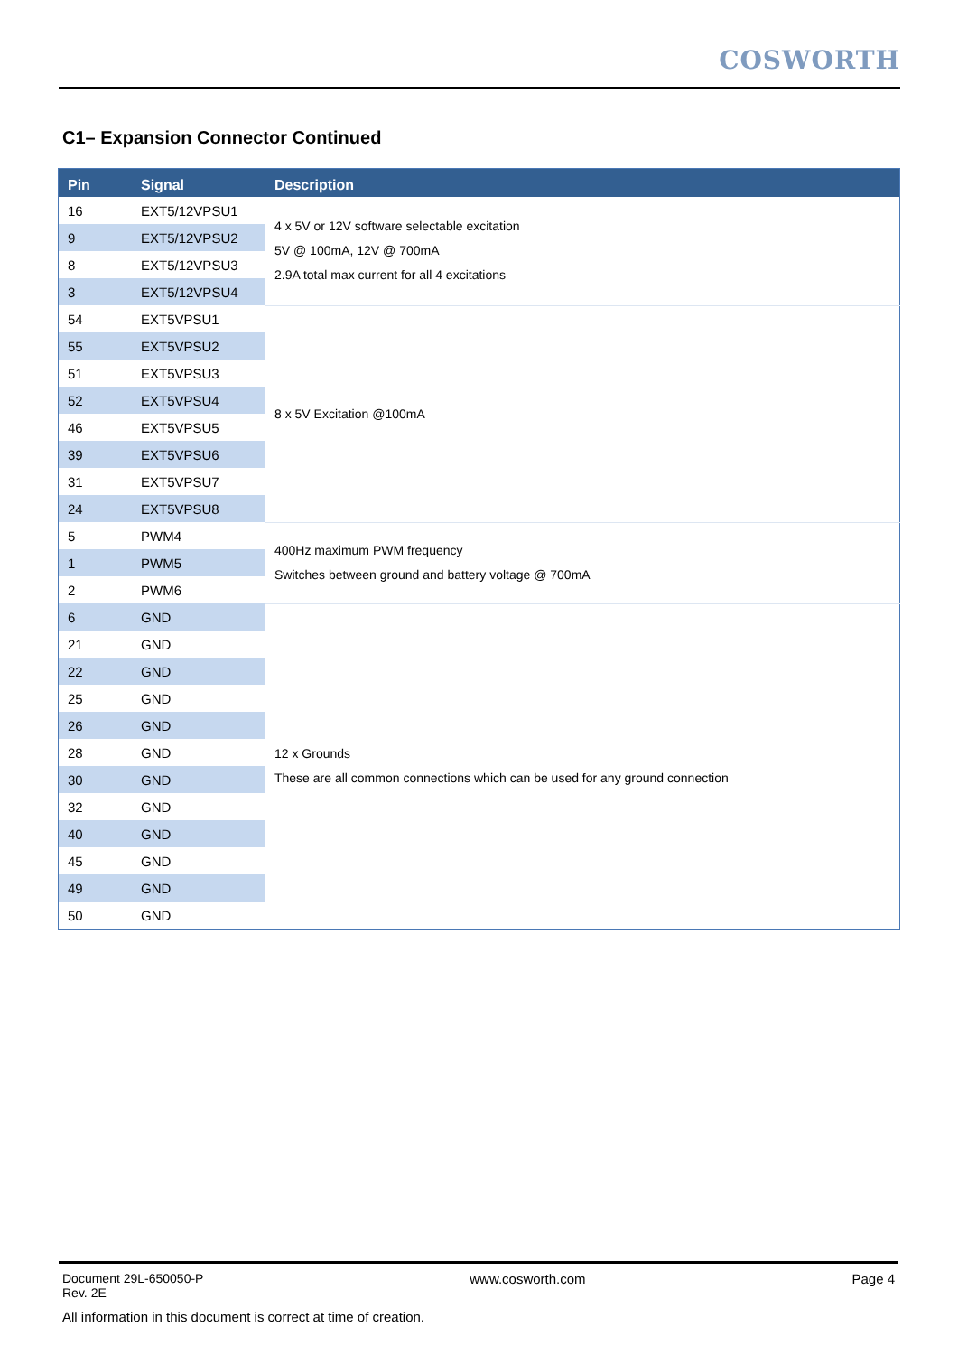COSWORTH
C1– Expansion Connector Continued
| Pin | Signal | Description |
| --- | --- | --- |
| 16 | EXT5/12VPSU1 | 4 x 5V or 12V software selectable excitation 5V @ 100mA, 12V @ 700mA 2.9A total max current for all 4 excitations |
| 9 | EXT5/12VPSU2 | |
| 8 | EXT5/12VPSU3 | |
| 3 | EXT5/12VPSU4 | |
| 54 | EXT5VPSU1 | 8 x 5V Excitation @100mA |
| 55 | EXT5VPSU2 | |
| 51 | EXT5VPSU3 | |
| 52 | EXT5VPSU4 | |
| 46 | EXT5VPSU5 | |
| 39 | EXT5VPSU6 | |
| 31 | EXT5VPSU7 | |
| 24 | EXT5VPSU8 | |
| 5 | PWM4 | 400Hz maximum PWM frequency Switches between ground and battery voltage @ 700mA |
| 1 | PWM5 | |
| 2 | PWM6 | |
| 6 | GND | 12 x Grounds These are all common connections which can be used for any ground connection |
| 21 | GND | |
| 22 | GND | |
| 25 | GND | |
| 26 | GND | |
| 28 | GND | |
| 30 | GND | |
| 32 | GND | |
| 40 | GND | |
| 45 | GND | |
| 49 | GND | |
| 50 | GND | |
Document 29L-650050-P
Rev. 2E
www.cosworth.com Page 4
All information in this document is correct at time of creation.